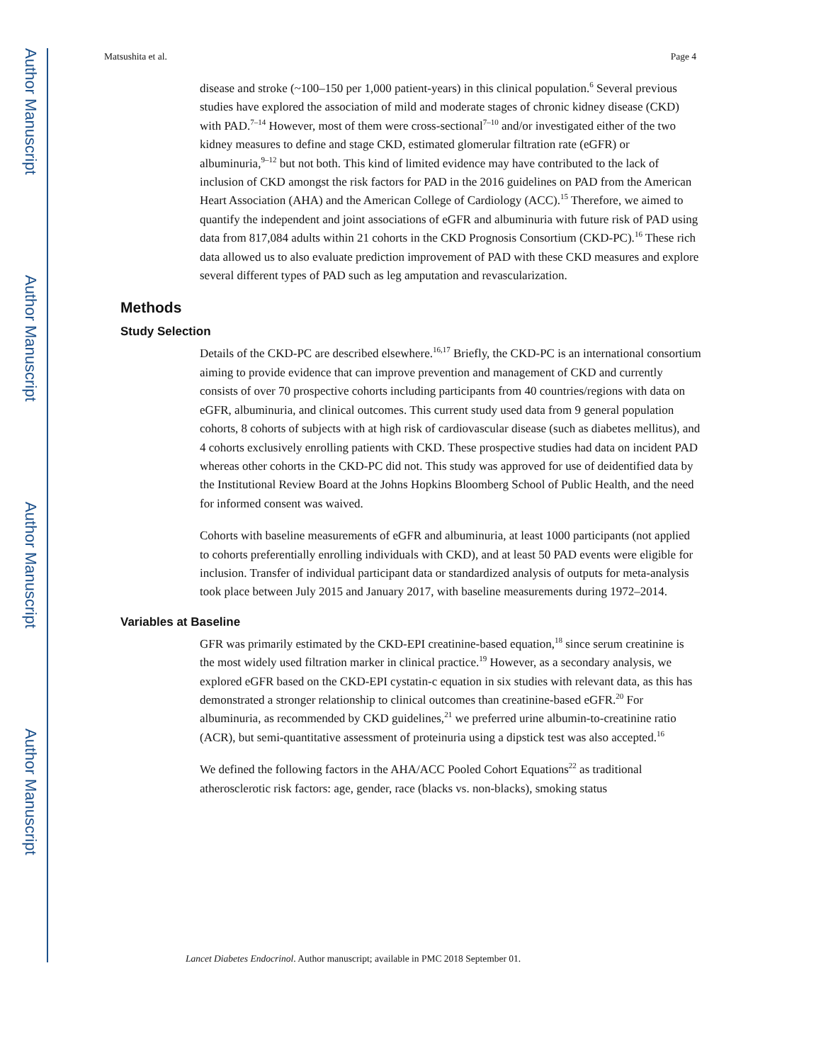Author Manuscript
Author Manuscript
Author Manuscript
Author Manuscript
Matsushita et al. Page 4
disease and stroke (~100–150 per 1,000 patient-years) in this clinical population.<sup>6</sup> Several previous studies have explored the association of mild and moderate stages of chronic kidney disease (CKD) with PAD.<sup>7–14</sup> However, most of them were cross-sectional<sup>7–10</sup> and/or investigated either of the two kidney measures to define and stage CKD, estimated glomerular filtration rate (eGFR) or albuminuria,<sup>9–12</sup> but not both. This kind of limited evidence may have contributed to the lack of inclusion of CKD amongst the risk factors for PAD in the 2016 guidelines on PAD from the American Heart Association (AHA) and the American College of Cardiology (ACC).<sup>15</sup> Therefore, we aimed to quantify the independent and joint associations of eGFR and albuminuria with future risk of PAD using data from 817,084 adults within 21 cohorts in the CKD Prognosis Consortium (CKD-PC).<sup>16</sup> These rich data allowed us to also evaluate prediction improvement of PAD with these CKD measures and explore several different types of PAD such as leg amputation and revascularization.
Methods
Study Selection
Details of the CKD-PC are described elsewhere.<sup>16,17</sup> Briefly, the CKD-PC is an international consortium aiming to provide evidence that can improve prevention and management of CKD and currently consists of over 70 prospective cohorts including participants from 40 countries/regions with data on eGFR, albuminuria, and clinical outcomes. This current study used data from 9 general population cohorts, 8 cohorts of subjects with at high risk of cardiovascular disease (such as diabetes mellitus), and 4 cohorts exclusively enrolling patients with CKD. These prospective studies had data on incident PAD whereas other cohorts in the CKD-PC did not. This study was approved for use of deidentified data by the Institutional Review Board at the Johns Hopkins Bloomberg School of Public Health, and the need for informed consent was waived.
Cohorts with baseline measurements of eGFR and albuminuria, at least 1000 participants (not applied to cohorts preferentially enrolling individuals with CKD), and at least 50 PAD events were eligible for inclusion. Transfer of individual participant data or standardized analysis of outputs for meta-analysis took place between July 2015 and January 2017, with baseline measurements during 1972–2014.
Variables at Baseline
GFR was primarily estimated by the CKD-EPI creatinine-based equation,<sup>18</sup> since serum creatinine is the most widely used filtration marker in clinical practice.<sup>19</sup> However, as a secondary analysis, we explored eGFR based on the CKD-EPI cystatin-c equation in six studies with relevant data, as this has demonstrated a stronger relationship to clinical outcomes than creatinine-based eGFR.<sup>20</sup> For albuminuria, as recommended by CKD guidelines,<sup>21</sup> we preferred urine albumin-to-creatinine ratio (ACR), but semi-quantitative assessment of proteinuria using a dipstick test was also accepted.<sup>16</sup>
We defined the following factors in the AHA/ACC Pooled Cohort Equations<sup>22</sup> as traditional atherosclerotic risk factors: age, gender, race (blacks vs. non-blacks), smoking status
Lancet Diabetes Endocrinol. Author manuscript; available in PMC 2018 September 01.